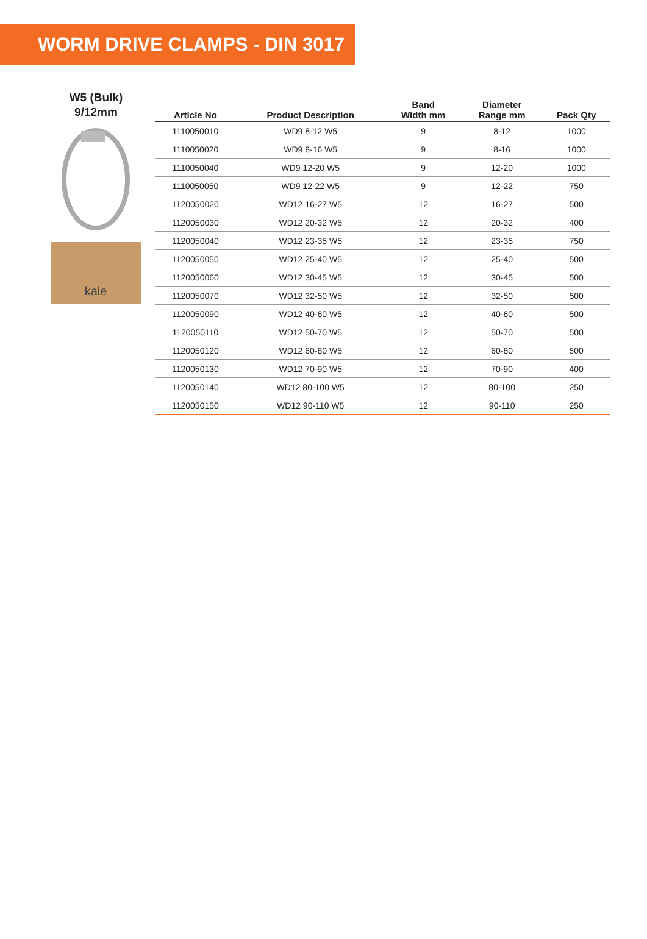WORM DRIVE CLAMPS - DIN 3017
W5 (Bulk)
9/12mm
kale
| Article No | Product Description | Band Width mm | Diameter Range mm | Pack Qty |
| --- | --- | --- | --- | --- |
| 1110050010 | WD9 8-12 W5 | 9 | 8-12 | 1000 |
| 1110050020 | WD9 8-16 W5 | 9 | 8-16 | 1000 |
| 1110050040 | WD9 12-20 W5 | 9 | 12-20 | 1000 |
| 1110050050 | WD9 12-22 W5 | 9 | 12-22 | 750 |
| 1120050020 | WD12 16-27 W5 | 12 | 16-27 | 500 |
| 1120050030 | WD12 20-32 W5 | 12 | 20-32 | 400 |
| 1120050040 | WD12 23-35 W5 | 12 | 23-35 | 750 |
| 1120050050 | WD12 25-40 W5 | 12 | 25-40 | 500 |
| 1120050060 | WD12 30-45 W5 | 12 | 30-45 | 500 |
| 1120050070 | WD12 32-50 W5 | 12 | 32-50 | 500 |
| 1120050090 | WD12 40-60 W5 | 12 | 40-60 | 500 |
| 1120050110 | WD12 50-70 W5 | 12 | 50-70 | 500 |
| 1120050120 | WD12 60-80 W5 | 12 | 60-80 | 500 |
| 1120050130 | WD12 70-90 W5 | 12 | 70-90 | 400 |
| 1120050140 | WD12 80-100 W5 | 12 | 80-100 | 250 |
| 1120050150 | WD12 90-110 W5 | 12 | 90-110 | 250 |